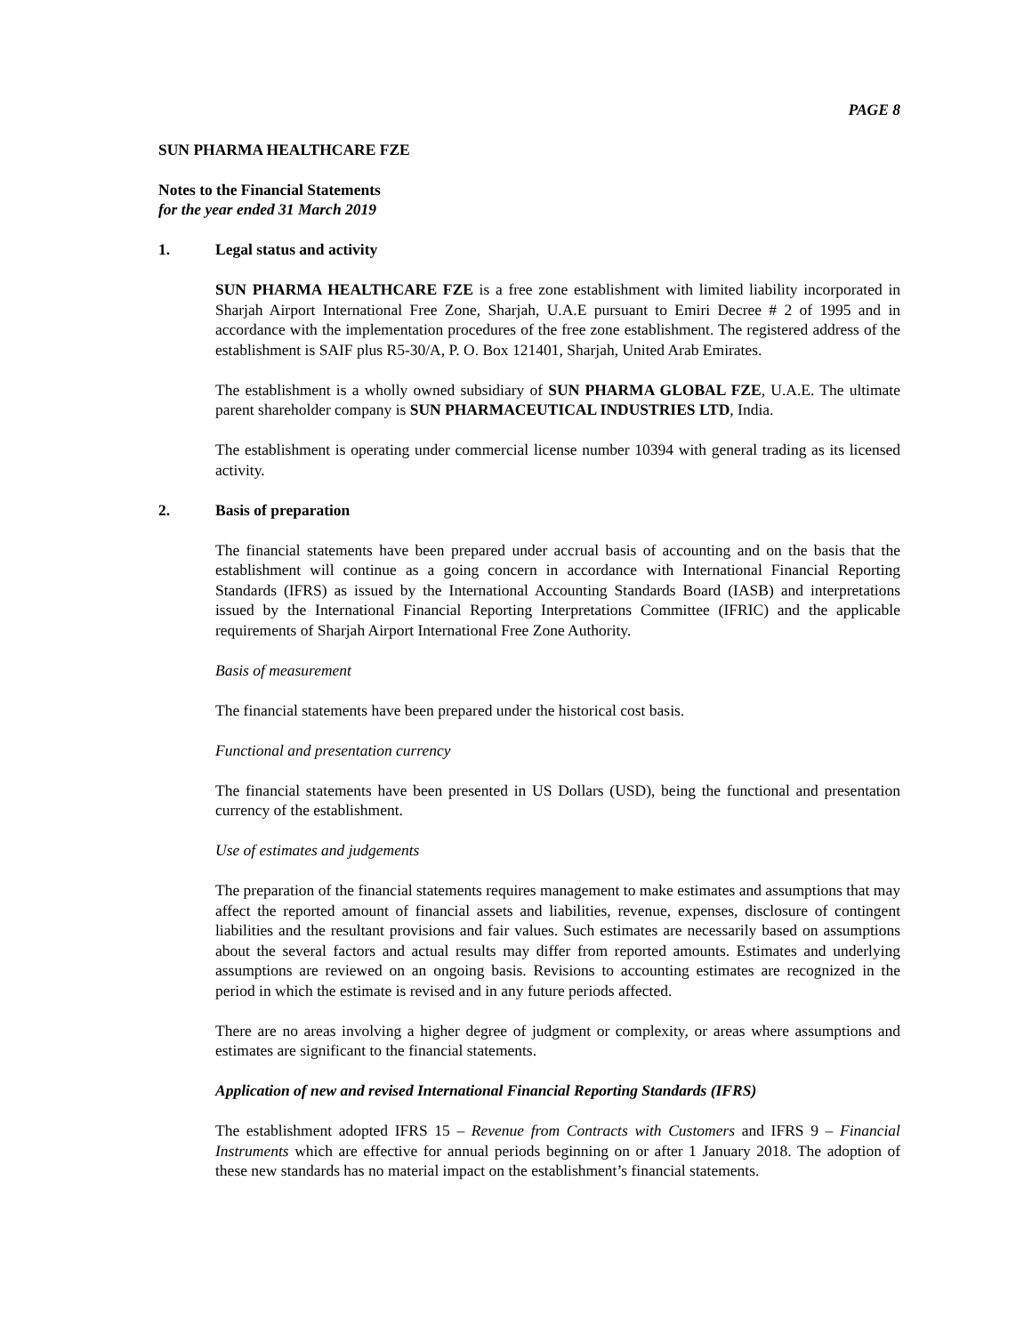PAGE 8
SUN PHARMA HEALTHCARE FZE
Notes to the Financial Statements
for the year ended 31 March 2019
1. Legal status and activity
SUN PHARMA HEALTHCARE FZE is a free zone establishment with limited liability incorporated in Sharjah Airport International Free Zone, Sharjah, U.A.E pursuant to Emiri Decree # 2 of 1995 and in accordance with the implementation procedures of the free zone establishment. The registered address of the establishment is SAIF plus R5-30/A, P. O. Box 121401, Sharjah, United Arab Emirates.
The establishment is a wholly owned subsidiary of SUN PHARMA GLOBAL FZE, U.A.E. The ultimate parent shareholder company is SUN PHARMACEUTICAL INDUSTRIES LTD, India.
The establishment is operating under commercial license number 10394 with general trading as its licensed activity.
2. Basis of preparation
The financial statements have been prepared under accrual basis of accounting and on the basis that the establishment will continue as a going concern in accordance with International Financial Reporting Standards (IFRS) as issued by the International Accounting Standards Board (IASB) and interpretations issued by the International Financial Reporting Interpretations Committee (IFRIC) and the applicable requirements of Sharjah Airport International Free Zone Authority.
Basis of measurement
The financial statements have been prepared under the historical cost basis.
Functional and presentation currency
The financial statements have been presented in US Dollars (USD), being the functional and presentation currency of the establishment.
Use of estimates and judgements
The preparation of the financial statements requires management to make estimates and assumptions that may affect the reported amount of financial assets and liabilities, revenue, expenses, disclosure of contingent liabilities and the resultant provisions and fair values. Such estimates are necessarily based on assumptions about the several factors and actual results may differ from reported amounts. Estimates and underlying assumptions are reviewed on an ongoing basis. Revisions to accounting estimates are recognized in the period in which the estimate is revised and in any future periods affected.
There are no areas involving a higher degree of judgment or complexity, or areas where assumptions and estimates are significant to the financial statements.
Application of new and revised International Financial Reporting Standards (IFRS)
The establishment adopted IFRS 15 – Revenue from Contracts with Customers and IFRS 9 – Financial Instruments which are effective for annual periods beginning on or after 1 January 2018. The adoption of these new standards has no material impact on the establishment’s financial statements.